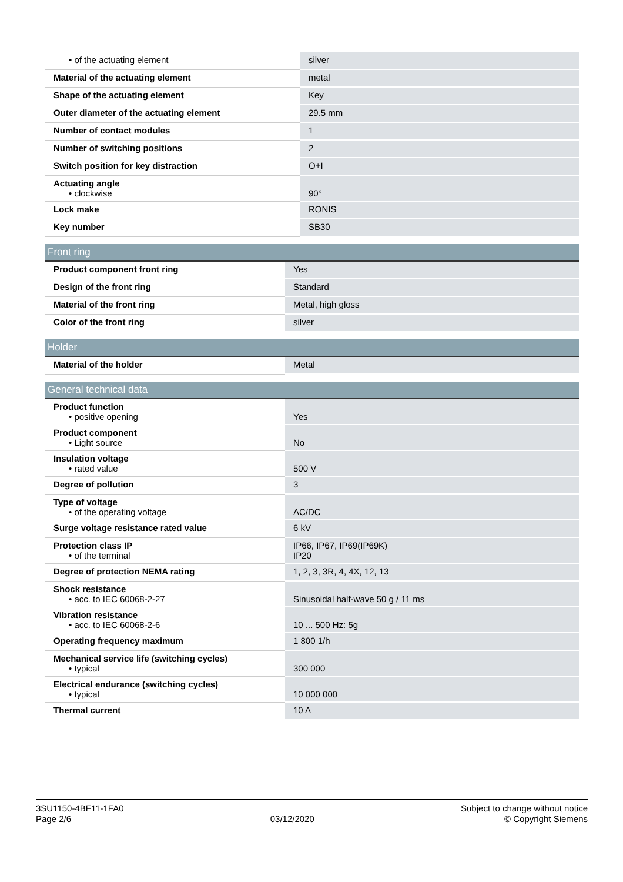| • of the actuating element | silver |
| Material of the actuating element | metal |
| Shape of the actuating element | Key |
| Outer diameter of the actuating element | 29.5 mm |
| Number of contact modules | 1 |
| Number of switching positions | 2 |
| Switch position for key distraction | O+I |
| Actuating angle • clockwise | 90° |
| Lock make | RONIS |
| Key number | SB30 |
| Front ring | |
| --- | --- |
| Product component front ring | Yes |
| Design of the front ring | Standard |
| Material of the front ring | Metal, high gloss |
| Color of the front ring | silver |
| Holder | |
| --- | --- |
| Material of the holder | Metal |
| General technical data | |
| --- | --- |
| Product function • positive opening | Yes |
| Product component • Light source | No |
| Insulation voltage • rated value | 500 V |
| Degree of pollution | 3 |
| Type of voltage • of the operating voltage | AC/DC |
| Surge voltage resistance rated value | 6 kV |
| Protection class IP • of the terminal | IP66, IP67, IP69(IP69K) IP20 |
| Degree of protection NEMA rating | 1, 2, 3, 3R, 4, 4X, 12, 13 |
| Shock resistance • acc. to IEC 60068-2-27 | Sinusoidal half-wave 50 g / 11 ms |
| Vibration resistance • acc. to IEC 60068-2-6 | 10 ... 500 Hz: 5g |
| Operating frequency maximum | 1 800 1/h |
| Mechanical service life (switching cycles) • typical | 300 000 |
| Electrical endurance (switching cycles) • typical | 10 000 000 |
| Thermal current | 10 A |
3SU1150-4BF11-1FA0
Page 2/6
03/12/2020 Subject to change without notice
© Copyright Siemens